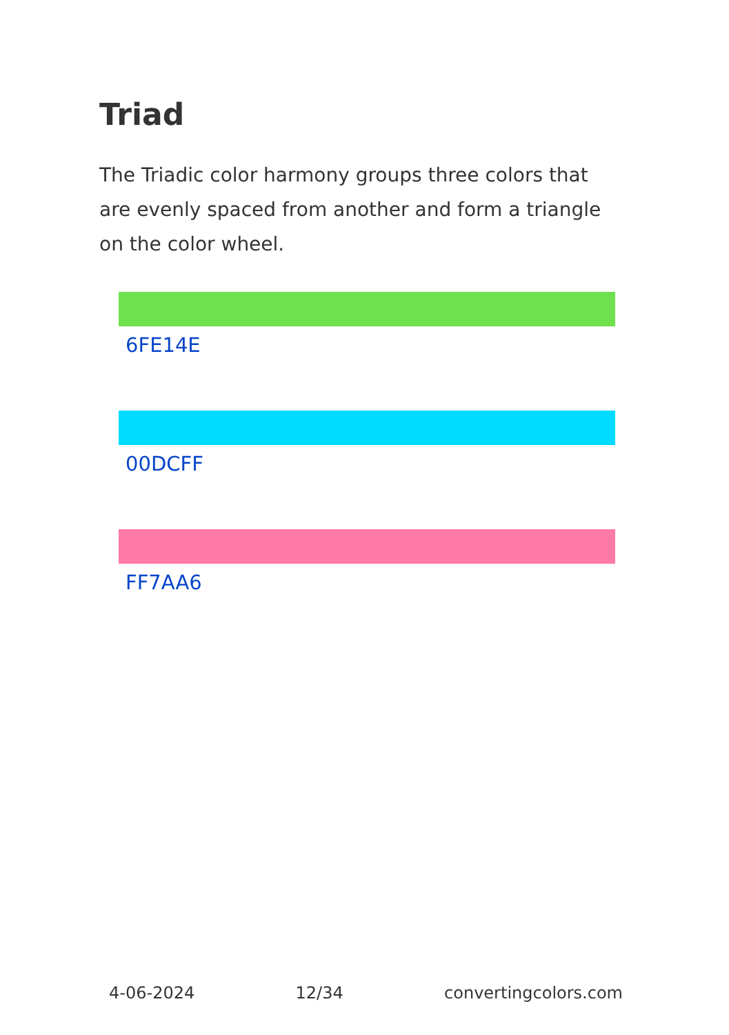Triad
The Triadic color harmony groups three colors that are evenly spaced from another and form a triangle on the color wheel.
6FE14E
00DCFF
FF7AA6
4-06-2024 12/34 convertingcolors.com